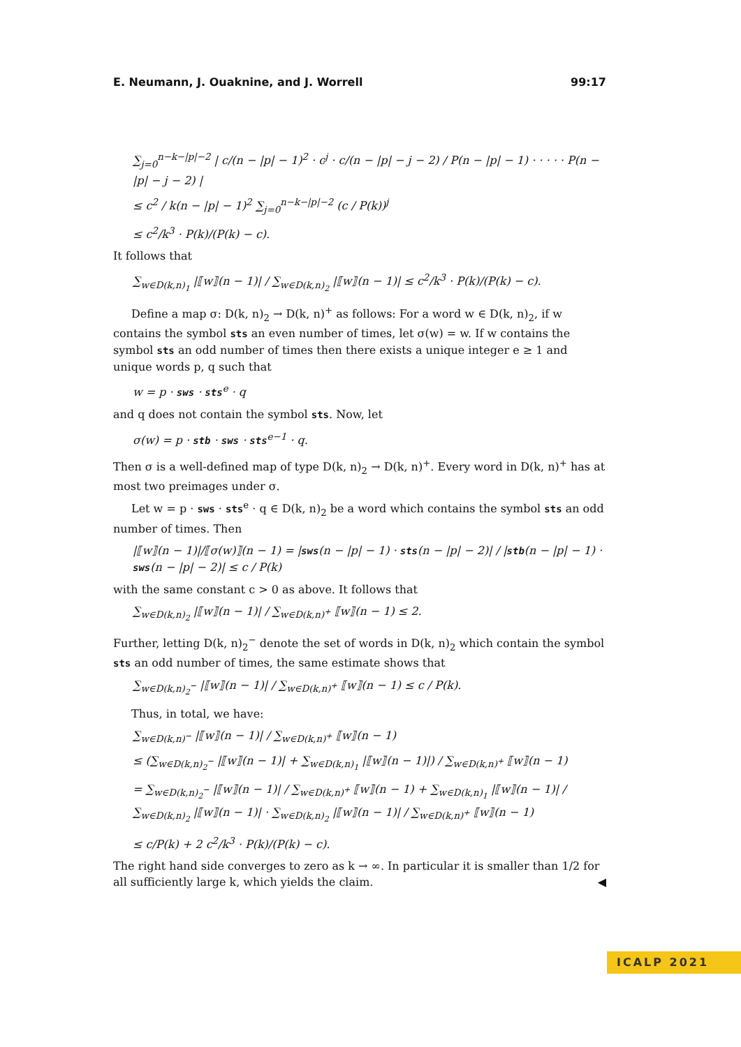E. Neumann, J. Ouaknine, and J. Worrell 99:17
∑<sub>j=0</sub><sup>n−k−|p|−2</sup> | c/(n − |p| − 1)<sup>2</sup> · c<sup>j</sup> · c/(n − |p| − j − 2) / P(n − |p| − 1) · · · · · P(n − |p| − j − 2) |
≤ c<sup>2</sup> / k(n − |p| − 1)<sup>2</sup> ∑<sub>j=0</sub><sup>n−k−|p|−2</sup> (c / P(k))<sup>j</sup>
≤ c<sup>2</sup>/k<sup>3</sup> · P(k)/(P(k) − c).
It follows that
∑<sub>w∈D(k,n)<sub>1</sub></sub> |⟦w⟧(n − 1)| / ∑<sub>w∈D(k,n)<sub>2</sub></sub> |⟦w⟧(n − 1)| ≤ c<sup>2</sup>/k<sup>3</sup> · P(k)/(P(k) − c).
Define a map σ: D(k, n)<sub>2</sub> → D(k, n)<sup>+</sup> as follows: For a word w ∈ D(k, n)<sub>2</sub>, if w contains the symbol sts an even number of times, let σ(w) = w. If w contains the symbol sts an odd number of times then there exists a unique integer e ≥ 1 and unique words p, q such that
w = p · sws · sts<sup>e</sup> · q
and q does not contain the symbol sts. Now, let
σ(w) = p · stb · sws · sts<sup>e−1</sup> · q.
Then σ is a well-defined map of type D(k, n)<sub>2</sub> → D(k, n)<sup>+</sup>. Every word in D(k, n)<sup>+</sup> has at most two preimages under σ.
Let w = p · sws · sts<sup>e</sup> · q ∈ D(k, n)<sub>2</sub> be a word which contains the symbol sts an odd number of times. Then
|⟦w⟧(n − 1)|/⟦σ(w)⟧(n − 1) = |sws(n − |p| − 1) · sts(n − |p| − 2)| / |stb(n − |p| − 1) · sws(n − |p| − 2)| ≤ c / P(k)
with the same constant c > 0 as above. It follows that
∑<sub>w∈D(k,n)<sub>2</sub></sub> |⟦w⟧(n − 1)| / ∑<sub>w∈D(k,n)<sup>+</sup></sub> ⟦w⟧(n − 1) ≤ 2.
Further, letting D(k, n)<sub>2</sub><sup>−</sup> denote the set of words in D(k, n)<sub>2</sub> which contain the symbol sts an odd number of times, the same estimate shows that
∑<sub>w∈D(k,n)<sub>2</sub><sup>−</sup></sub> |⟦w⟧(n − 1)| / ∑<sub>w∈D(k,n)<sup>+</sup></sub> ⟦w⟧(n − 1) ≤ c / P(k).
Thus, in total, we have:
∑<sub>w∈D(k,n)<sup>−</sup></sub> |⟦w⟧(n − 1)| / ∑<sub>w∈D(k,n)<sup>+</sup></sub> ⟦w⟧(n − 1)
≤ (∑<sub>w∈D(k,n)<sub>2</sub><sup>−</sup></sub> |⟦w⟧(n − 1)| + ∑<sub>w∈D(k,n)<sub>1</sub></sub> |⟦w⟧(n − 1)|) / ∑<sub>w∈D(k,n)<sup>+</sup></sub> ⟦w⟧(n − 1)
= ∑<sub>w∈D(k,n)<sub>2</sub><sup>−</sup></sub> |⟦w⟧(n − 1)| / ∑<sub>w∈D(k,n)<sup>+</sup></sub> ⟦w⟧(n − 1) + ∑<sub>w∈D(k,n)<sub>1</sub></sub> |⟦w⟧(n − 1)| / ∑<sub>w∈D(k,n)<sub>2</sub></sub> |⟦w⟧(n − 1)| · ∑<sub>w∈D(k,n)<sub>2</sub></sub> |⟦w⟧(n − 1)| / ∑<sub>w∈D(k,n)<sup>+</sup></sub> ⟦w⟧(n − 1)
≤ c/P(k) + 2 c<sup>2</sup>/k<sup>3</sup> · P(k)/(P(k) − c).
The right hand side converges to zero as k → ∞. In particular it is smaller than 1/2 for all sufficiently large k, which yields the claim. ◀
ICALP 2021